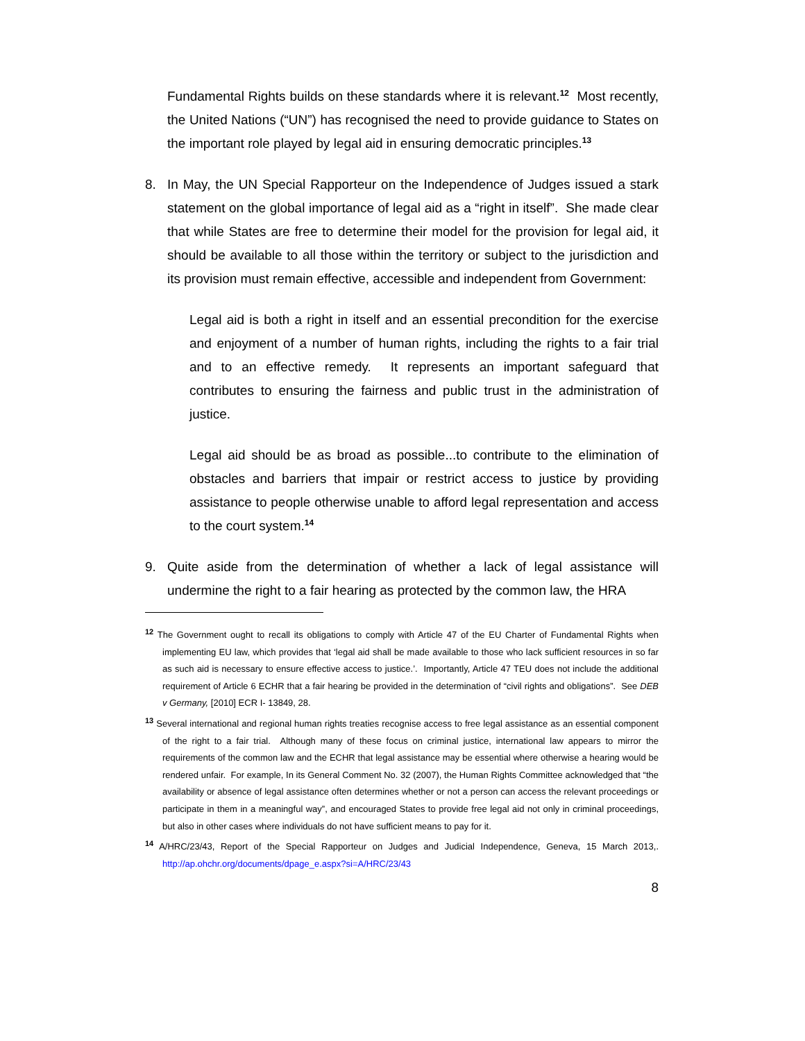Fundamental Rights builds on these standards where it is relevant.<sup>12</sup> Most recently, the United Nations (“UN”) has recognised the need to provide guidance to States on the important role played by legal aid in ensuring democratic principles.<sup>13</sup>
8. In May, the UN Special Rapporteur on the Independence of Judges issued a stark statement on the global importance of legal aid as a “right in itself”. She made clear that while States are free to determine their model for the provision for legal aid, it should be available to all those within the territory or subject to the jurisdiction and its provision must remain effective, accessible and independent from Government:
Legal aid is both a right in itself and an essential precondition for the exercise and enjoyment of a number of human rights, including the rights to a fair trial and to an effective remedy. It represents an important safeguard that contributes to ensuring the fairness and public trust in the administration of justice.
Legal aid should be as broad as possible...to contribute to the elimination of obstacles and barriers that impair or restrict access to justice by providing assistance to people otherwise unable to afford legal representation and access to the court system.<sup>14</sup>
9. Quite aside from the determination of whether a lack of legal assistance will undermine the right to a fair hearing as protected by the common law, the HRA
<sup>12</sup> The Government ought to recall its obligations to comply with Article 47 of the EU Charter of Fundamental Rights when implementing EU law, which provides that ‘legal aid shall be made available to those who lack sufficient resources in so far as such aid is necessary to ensure effective access to justice.’. Importantly, Article 47 TEU does not include the additional requirement of Article 6 ECHR that a fair hearing be provided in the determination of “civil rights and obligations”. See DEB v Germany, [2010] ECR I- 13849, 28.
<sup>13</sup> Several international and regional human rights treaties recognise access to free legal assistance as an essential component of the right to a fair trial. Although many of these focus on criminal justice, international law appears to mirror the requirements of the common law and the ECHR that legal assistance may be essential where otherwise a hearing would be rendered unfair. For example, In its General Comment No. 32 (2007), the Human Rights Committee acknowledged that “the availability or absence of legal assistance often determines whether or not a person can access the relevant proceedings or participate in them in a meaningful way”, and encouraged States to provide free legal aid not only in criminal proceedings, but also in other cases where individuals do not have sufficient means to pay for it.
<sup>14</sup> A/HRC/23/43, Report of the Special Rapporteur on Judges and Judicial Independence, Geneva, 15 March 2013,. http://ap.ohchr.org/documents/dpage_e.aspx?si=A/HRC/23/43
8